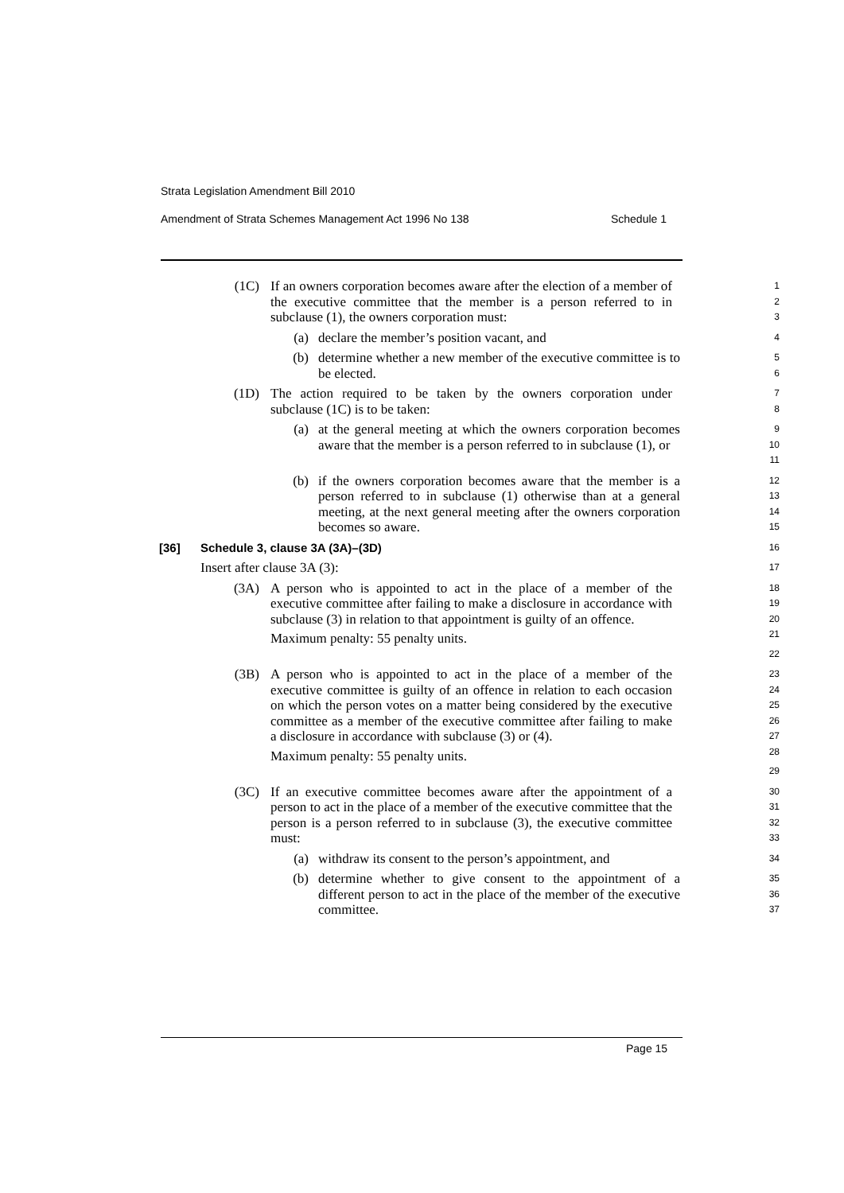Strata Legislation Amendment Bill 2010
Amendment of Strata Schemes Management Act 1996 No 138 Schedule 1
(1C) If an owners corporation becomes aware after the election of a member of the executive committee that the member is a person referred to in subclause (1), the owners corporation must:
1
2
3
(a) declare the member’s position vacant, and
4
(b) determine whether a new member of the executive committee is to be elected.
5
6
(1D) The action required to be taken by the owners corporation under subclause (1C) is to be taken:
7
8
(a) at the general meeting at which the owners corporation becomes aware that the member is a person referred to in subclause (1), or
9
10
11
(b) if the owners corporation becomes aware that the member is a person referred to in subclause (1) otherwise than at a general meeting, at the next general meeting after the owners corporation becomes so aware.
12
13
14
15
[36] Schedule 3, clause 3A (3A)–(3D)
16
Insert after clause 3A (3):
17
(3A) A person who is appointed to act in the place of a member of the executive committee after failing to make a disclosure in accordance with subclause (3) in relation to that appointment is guilty of an offence.
Maximum penalty: 55 penalty units.
18
19
20
21
22
(3B) A person who is appointed to act in the place of a member of the executive committee is guilty of an offence in relation to each occasion on which the person votes on a matter being considered by the executive committee as a member of the executive committee after failing to make a disclosure in accordance with subclause (3) or (4).
Maximum penalty: 55 penalty units.
23
24
25
26
27
28
29
(3C) If an executive committee becomes aware after the appointment of a person to act in the place of a member of the executive committee that the person is a person referred to in subclause (3), the executive committee must:
30
31
32
33
(a) withdraw its consent to the person’s appointment, and
34
(b) determine whether to give consent to the appointment of a different person to act in the place of the member of the executive committee.
35
36
37
Page 15